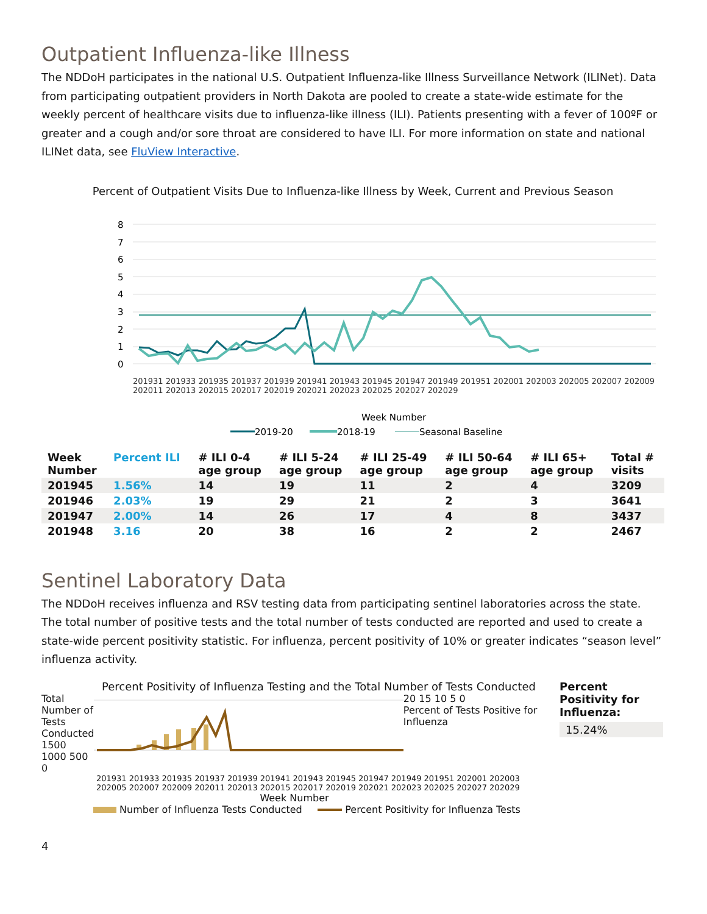Outpatient Influenza-like Illness
The NDDoH participates in the national U.S. Outpatient Influenza-like Illness Surveillance Network (ILINet). Data from participating outpatient providers in North Dakota are pooled to create a state-wide estimate for the weekly percent of healthcare visits due to influenza-like illness (ILI). Patients presenting with a fever of 100ºF or greater and a cough and/or sore throat are considered to have ILI. For more information on state and national ILINet data, see FluView Interactive.
Percent of Outpatient Visits Due to Influenza-like Illness by Week, Current and Previous Season
8
7
6
5
4
3
2
1
0
Week Number
2019-20
2018-19
Seasonal Baseline
201931 201933 201935 201937 201939 201941 201943 201945 201947 201949 201951 202001 202003 202005 202007 202009 202011 202013 202015 202017 202019 202021 202023 202025 202027 202029
| Week Number | Percent ILI | # ILI 0-4 age group | # ILI 5-24 age group | # ILI 25-49 age group | # ILI 50-64 age group | # ILI 65+ age group | Total # visits |
| --- | --- | --- | --- | --- | --- | --- | --- |
| 201945 | 1.56% | 14 | 19 | 11 | 2 | 4 | 3209 |
| 201946 | 2.03% | 19 | 29 | 21 | 2 | 3 | 3641 |
| 201947 | 2.00% | 14 | 26 | 17 | 4 | 8 | 3437 |
| 201948 | 3.16 | 20 | 38 | 16 | 2 | 2 | 2467 |
Sentinel Laboratory Data
The NDDoH receives influenza and RSV testing data from participating sentinel laboratories across the state. The total number of positive tests and the total number of tests conducted are reported and used to create a state-wide percent positivity statistic. For influenza, percent positivity of 10% or greater indicates “season level” influenza activity.
Percent Positivity of Influenza Testing and the Total Number of Tests Conducted
Total Number of Tests Conducted
1500 1000 500 0
20 15 10 5 0
Percent of Tests Positive for Influenza
201931 201933 201935 201937 201939 201941 201943 201945 201947 201949 201951 202001 202003 202005 202007 202009 202011 202013 202015 202017 202019 202021 202023 202025 202027 202029
Week Number
Number of Influenza Tests Conducted Percent Positivity for Influenza Tests
Percent Positivity for Influenza:
15.24%
4